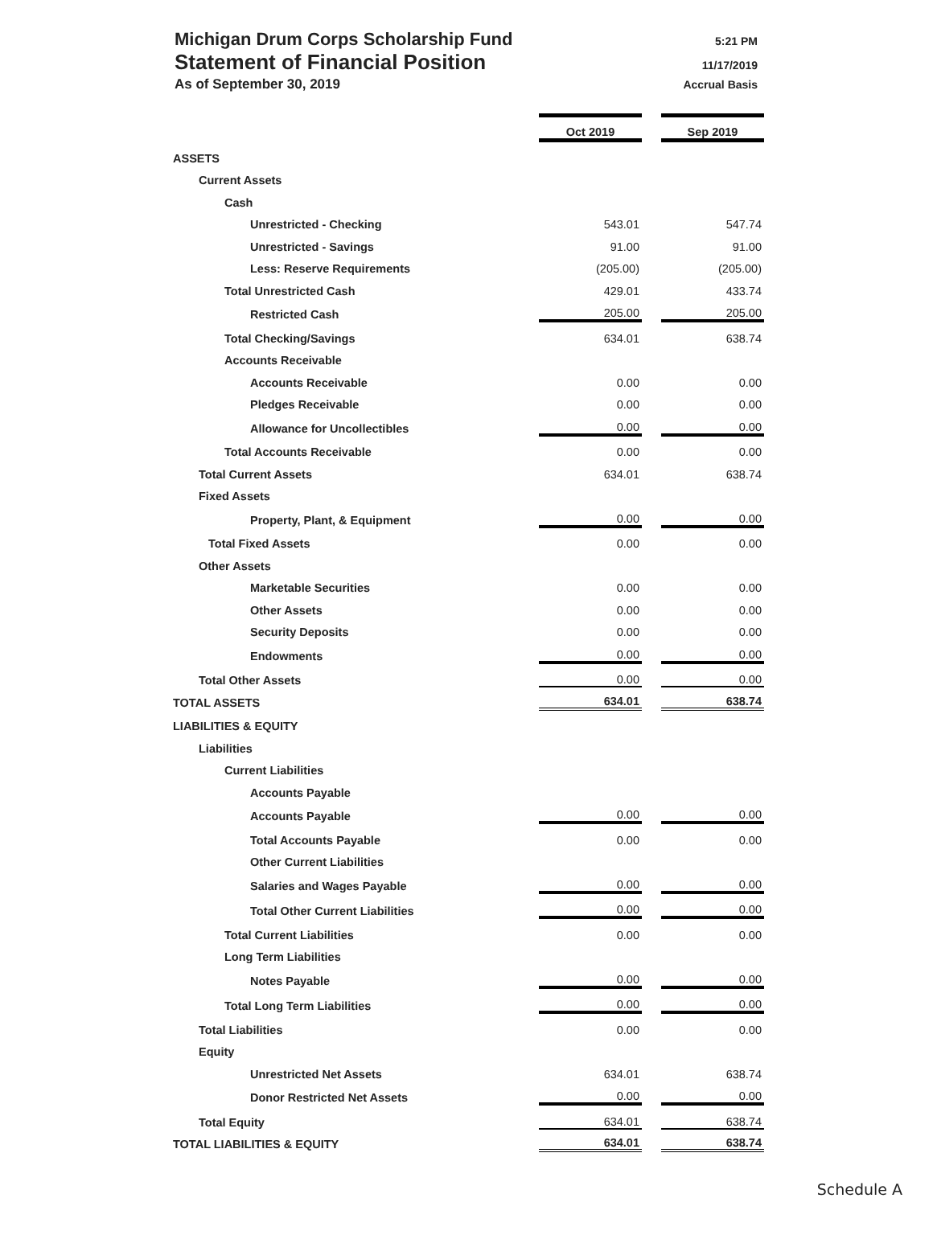Michigan Drum Corps Scholarship Fund 5:21 PM
Statement of Financial Position 11/17/2019
As of September 30, 2019 Accrual Basis
| | Oct 2019 | | Sep 2019 |
| ASSETS | | | |
| Current Assets | | | |
| Cash | | | |
| Unrestricted - Checking | 543.01 | | 547.74 |
| Unrestricted - Savings | 91.00 | | 91.00 |
| Less: Reserve Requirements | (205.00) | | (205.00) |
| Total Unrestricted Cash | 429.01 | | 433.74 |
| Restricted Cash | 205.00 | | 205.00 |
| Total Checking/Savings | 634.01 | | 638.74 |
| Accounts Receivable | | | |
| Accounts Receivable | 0.00 | | 0.00 |
| Pledges Receivable | 0.00 | | 0.00 |
| Allowance for Uncollectibles | 0.00 | | 0.00 |
| Total Accounts Receivable | 0.00 | | 0.00 |
| Total Current Assets | 634.01 | | 638.74 |
| Fixed Assets | | | |
| Property, Plant, & Equipment | 0.00 | | 0.00 |
| Total Fixed Assets | 0.00 | | 0.00 |
| Other Assets | | | |
| Marketable Securities | 0.00 | | 0.00 |
| Other Assets | 0.00 | | 0.00 |
| Security Deposits | 0.00 | | 0.00 |
| Endowments | 0.00 | | 0.00 |
| Total Other Assets | 0.00 | | 0.00 |
| TOTAL ASSETS | 634.01 | | 638.74 |
| LIABILITIES & EQUITY | | | |
| Liabilities | | | |
| Current Liabilities | | | |
| Accounts Payable | | | |
| Accounts Payable | 0.00 | | 0.00 |
| Total Accounts Payable | 0.00 | | 0.00 |
| Other Current Liabilities | | | |
| Salaries and Wages Payable | 0.00 | | 0.00 |
| Total Other Current Liabilities | 0.00 | | 0.00 |
| Total Current Liabilities | 0.00 | | 0.00 |
| Long Term Liabilities | | | |
| Notes Payable | 0.00 | | 0.00 |
| Total Long Term Liabilities | 0.00 | | 0.00 |
| Total Liabilities | 0.00 | | 0.00 |
| Equity | | | |
| Unrestricted Net Assets | 634.01 | | 638.74 |
| Donor Restricted Net Assets | 0.00 | | 0.00 |
| Total Equity | 634.01 | | 638.74 |
| TOTAL LIABILITIES & EQUITY | 634.01 | | 638.74 |
Schedule A